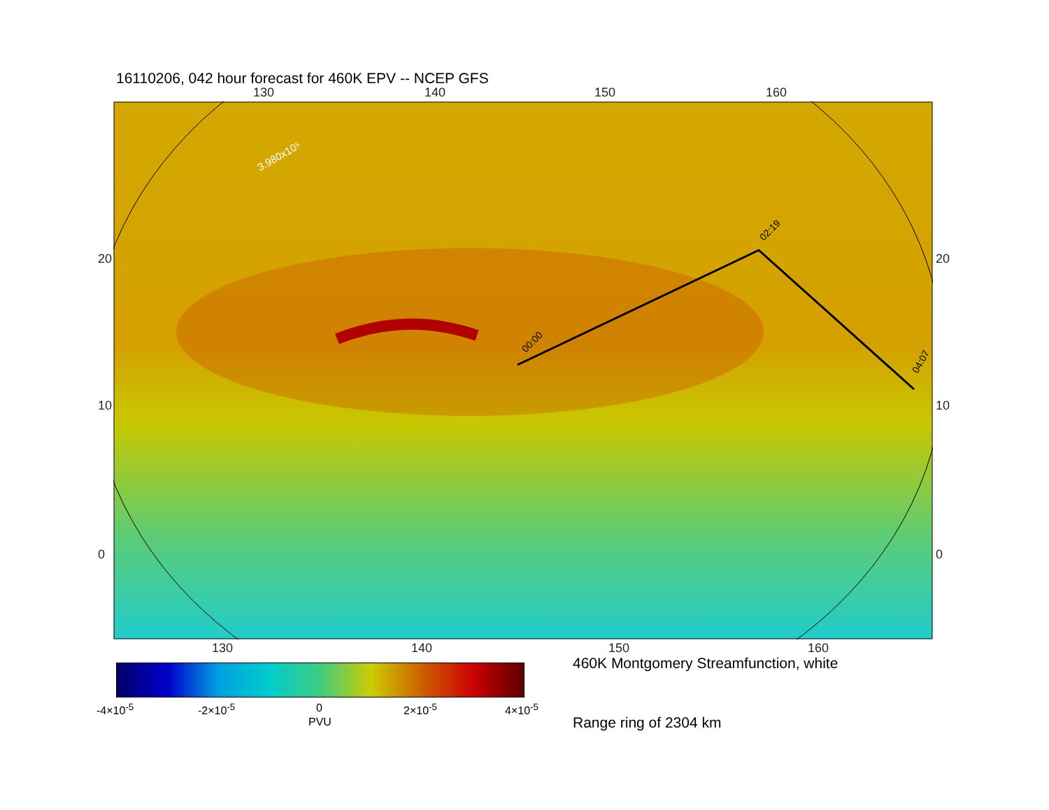16110206, 042 hour forecast for 460K EPV -- NCEP GFS
130 140 150 160
00:00
02:19
04:07
3.980x10⁵
130 140 150 160
20
10
0
20
10
0
-4×10<sup>-5</sup> -2×10<sup>-5</sup> 0 2×10<sup>-5</sup> 4×10<sup>-5</sup>
PVU
460K Montgomery Streamfunction, white
Range ring of 2304 km